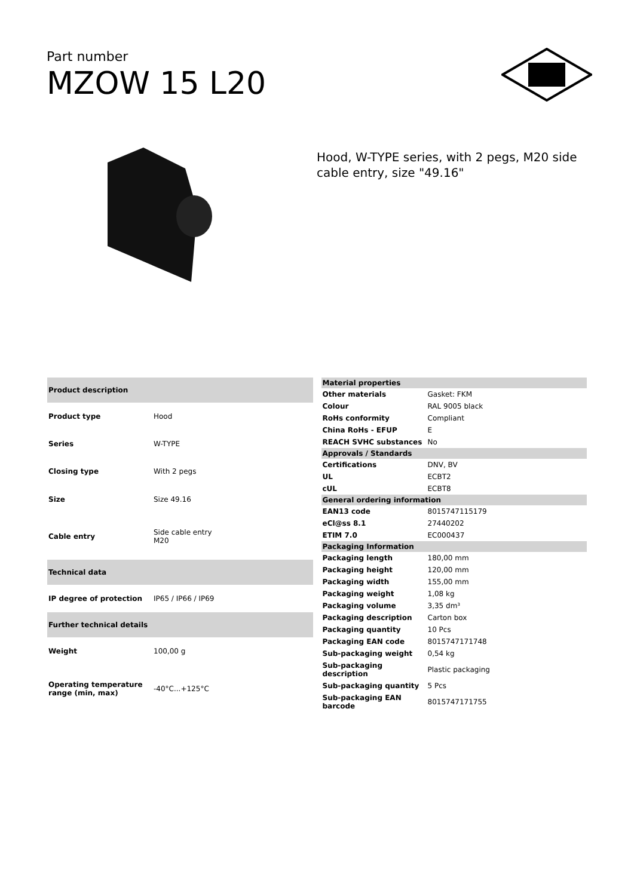Part number
MZOW 15 L20
Hood, W-TYPE series, with 2 pegs, M20 side cable entry, size "49.16"
| Product description | |
| --- | --- |
| Product type | Hood |
| Series | W-TYPE |
| Closing type | With 2 pegs |
| Size | Size 49.16 |
| Cable entry | Side cable entry M20 |
| Technical data | |
| IP degree of protection | IP65 / IP66 / IP69 |
| Further technical details | |
| Weight | 100,00 g |
| Operating temperature range (min, max) | -40°C...+125°C |
| Material properties | |
| --- | --- |
| Other materials | Gasket: FKM |
| Colour | RAL 9005 black |
| RoHs conformity | Compliant |
| China RoHs - EFUP | E |
| REACH SVHC substances | No |
| Approvals / Standards | |
| Certifications | DNV, BV |
| UL | ECBT2 |
| cUL | ECBT8 |
| General ordering information | |
| EAN13 code | 8015747115179 |
| eCl@ss 8.1 | 27440202 |
| ETIM 7.0 | EC000437 |
| Packaging Information | |
| Packaging length | 180,00 mm |
| Packaging height | 120,00 mm |
| Packaging width | 155,00 mm |
| Packaging weight | 1,08 kg |
| Packaging volume | 3,35 dm³ |
| Packaging description | Carton box |
| Packaging quantity | 10 Pcs |
| Packaging EAN code | 8015747171748 |
| Sub-packaging weight | 0,54 kg |
| Sub-packaging description | Plastic packaging |
| Sub-packaging quantity | 5 Pcs |
| Sub-packaging EAN barcode | 8015747171755 |